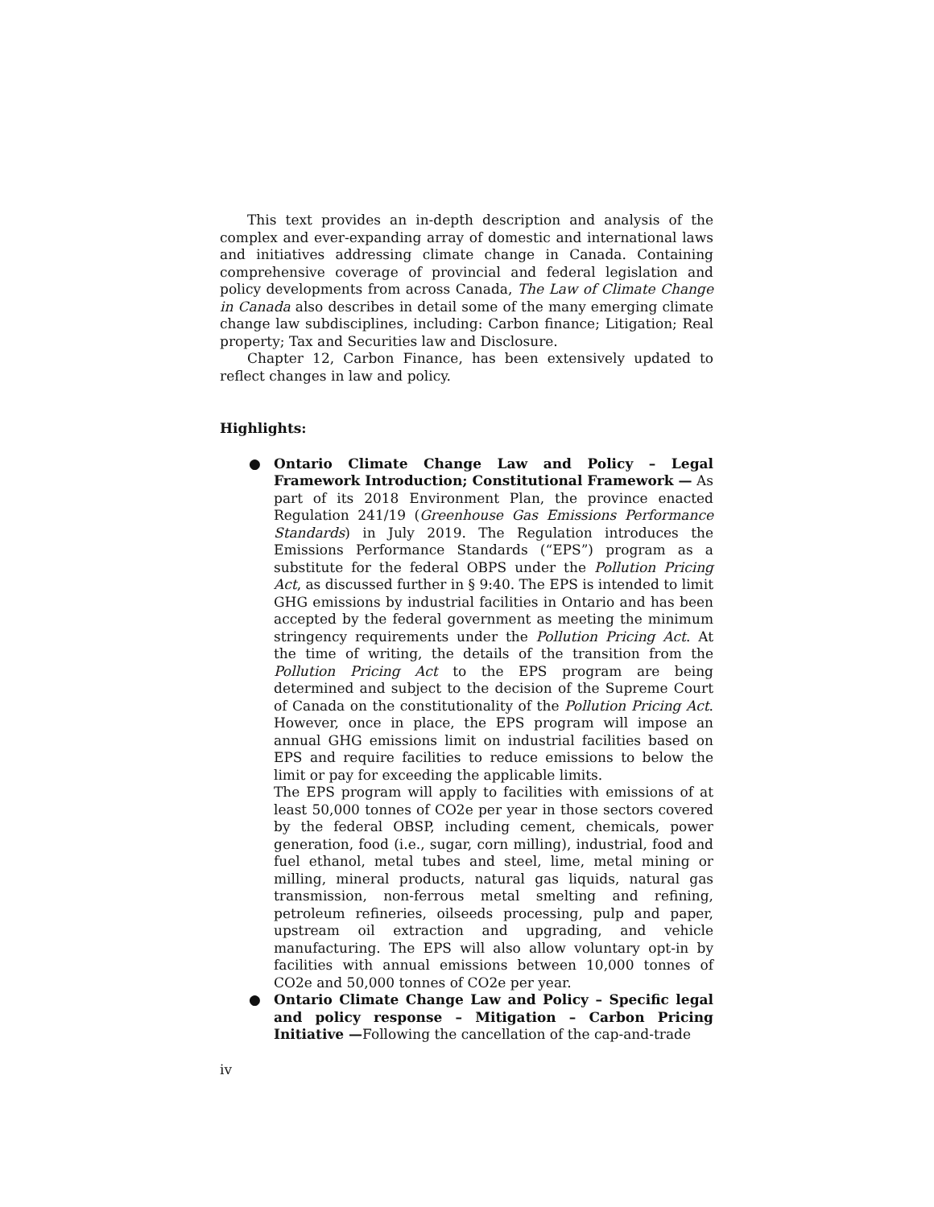This text provides an in-depth description and analysis of the complex and ever-expanding array of domestic and international laws and initiatives addressing climate change in Canada. Containing comprehensive coverage of provincial and federal legislation and policy developments from across Canada, The Law of Climate Change in Canada also describes in detail some of the many emerging climate change law subdisciplines, including: Carbon finance; Litigation; Real property; Tax and Securities law and Disclosure.
Chapter 12, Carbon Finance, has been extensively updated to reflect changes in law and policy.
Highlights:
● Ontario Climate Change Law and Policy – Legal Framework Introduction; Constitutional Framework — As part of its 2018 Environment Plan, the province enacted Regulation 241/19 (Greenhouse Gas Emissions Performance Standards) in July 2019. The Regulation introduces the Emissions Performance Standards (“EPS”) program as a substitute for the federal OBPS under the Pollution Pricing Act, as discussed further in § 9:40. The EPS is intended to limit GHG emissions by industrial facilities in Ontario and has been accepted by the federal government as meeting the minimum stringency requirements under the Pollution Pricing Act. At the time of writing, the details of the transition from the Pollution Pricing Act to the EPS program are being determined and subject to the decision of the Supreme Court of Canada on the constitutionality of the Pollution Pricing Act. However, once in place, the EPS program will impose an annual GHG emissions limit on industrial facilities based on EPS and require facilities to reduce emissions to below the limit or pay for exceeding the applicable limits.
The EPS program will apply to facilities with emissions of at least 50,000 tonnes of CO2e per year in those sectors covered by the federal OBSP, including cement, chemicals, power generation, food (i.e., sugar, corn milling), industrial, food and fuel ethanol, metal tubes and steel, lime, metal mining or milling, mineral products, natural gas liquids, natural gas transmission, non-ferrous metal smelting and refining, petroleum refineries, oilseeds processing, pulp and paper, upstream oil extraction and upgrading, and vehicle manufacturing. The EPS will also allow voluntary opt-in by facilities with annual emissions between 10,000 tonnes of CO2e and 50,000 tonnes of CO2e per year.
● Ontario Climate Change Law and Policy – Specific legal and policy response – Mitigation – Carbon Pricing Initiative —Following the cancellation of the cap-and-trade
iv